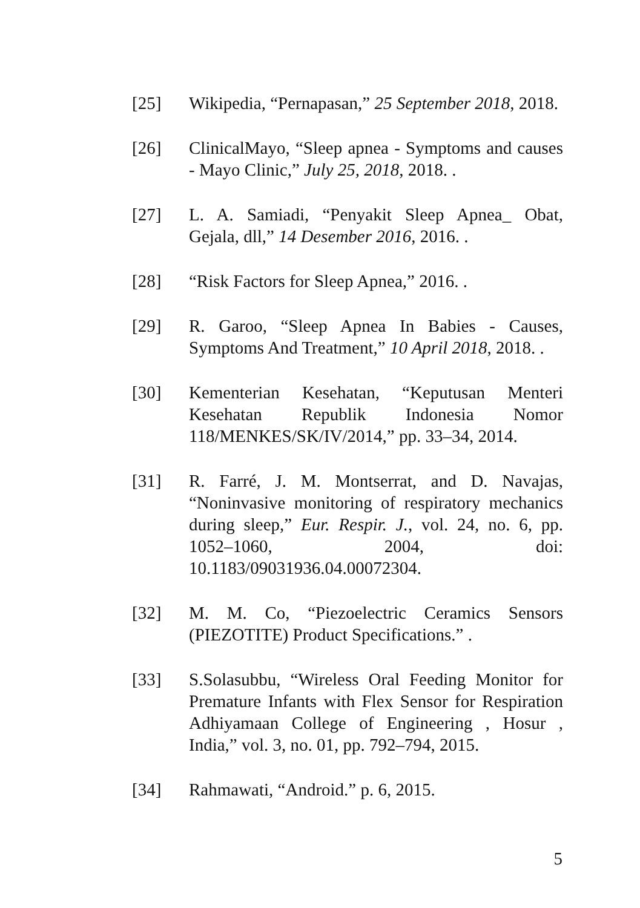[25] Wikipedia, “Pernapasan,” 25 September 2018, 2018.
[26] ClinicalMayo, “Sleep apnea - Symptoms and causes - Mayo Clinic,” July 25, 2018, 2018. .
[27] L. A. Samiadi, “Penyakit Sleep Apnea_ Obat, Gejala, dll,” 14 Desember 2016, 2016. .
[28] “Risk Factors for Sleep Apnea,” 2016. .
[29] R. Garoo, “Sleep Apnea In Babies - Causes, Symptoms And Treatment,” 10 April 2018, 2018. .
[30] Kementerian Kesehatan, “Keputusan Menteri Kesehatan Republik Indonesia Nomor 118/MENKES/SK/IV/2014,” pp. 33–34, 2014.
[31] R. Farré, J. M. Montserrat, and D. Navajas, “Noninvasive monitoring of respiratory mechanics during sleep,” Eur. Respir. J., vol. 24, no. 6, pp. 1052–1060, 2004, doi: 10.1183/09031936.04.00072304.
[32] M. M. Co, “Piezoelectric Ceramics Sensors (PIEZOTITE) Product Specifications.” .
[33] S.Solasubbu, “Wireless Oral Feeding Monitor for Premature Infants with Flex Sensor for Respiration Adhiyamaan College of Engineering , Hosur , India,” vol. 3, no. 01, pp. 792–794, 2015.
[34] Rahmawati, “Android.” p. 6, 2015.
5